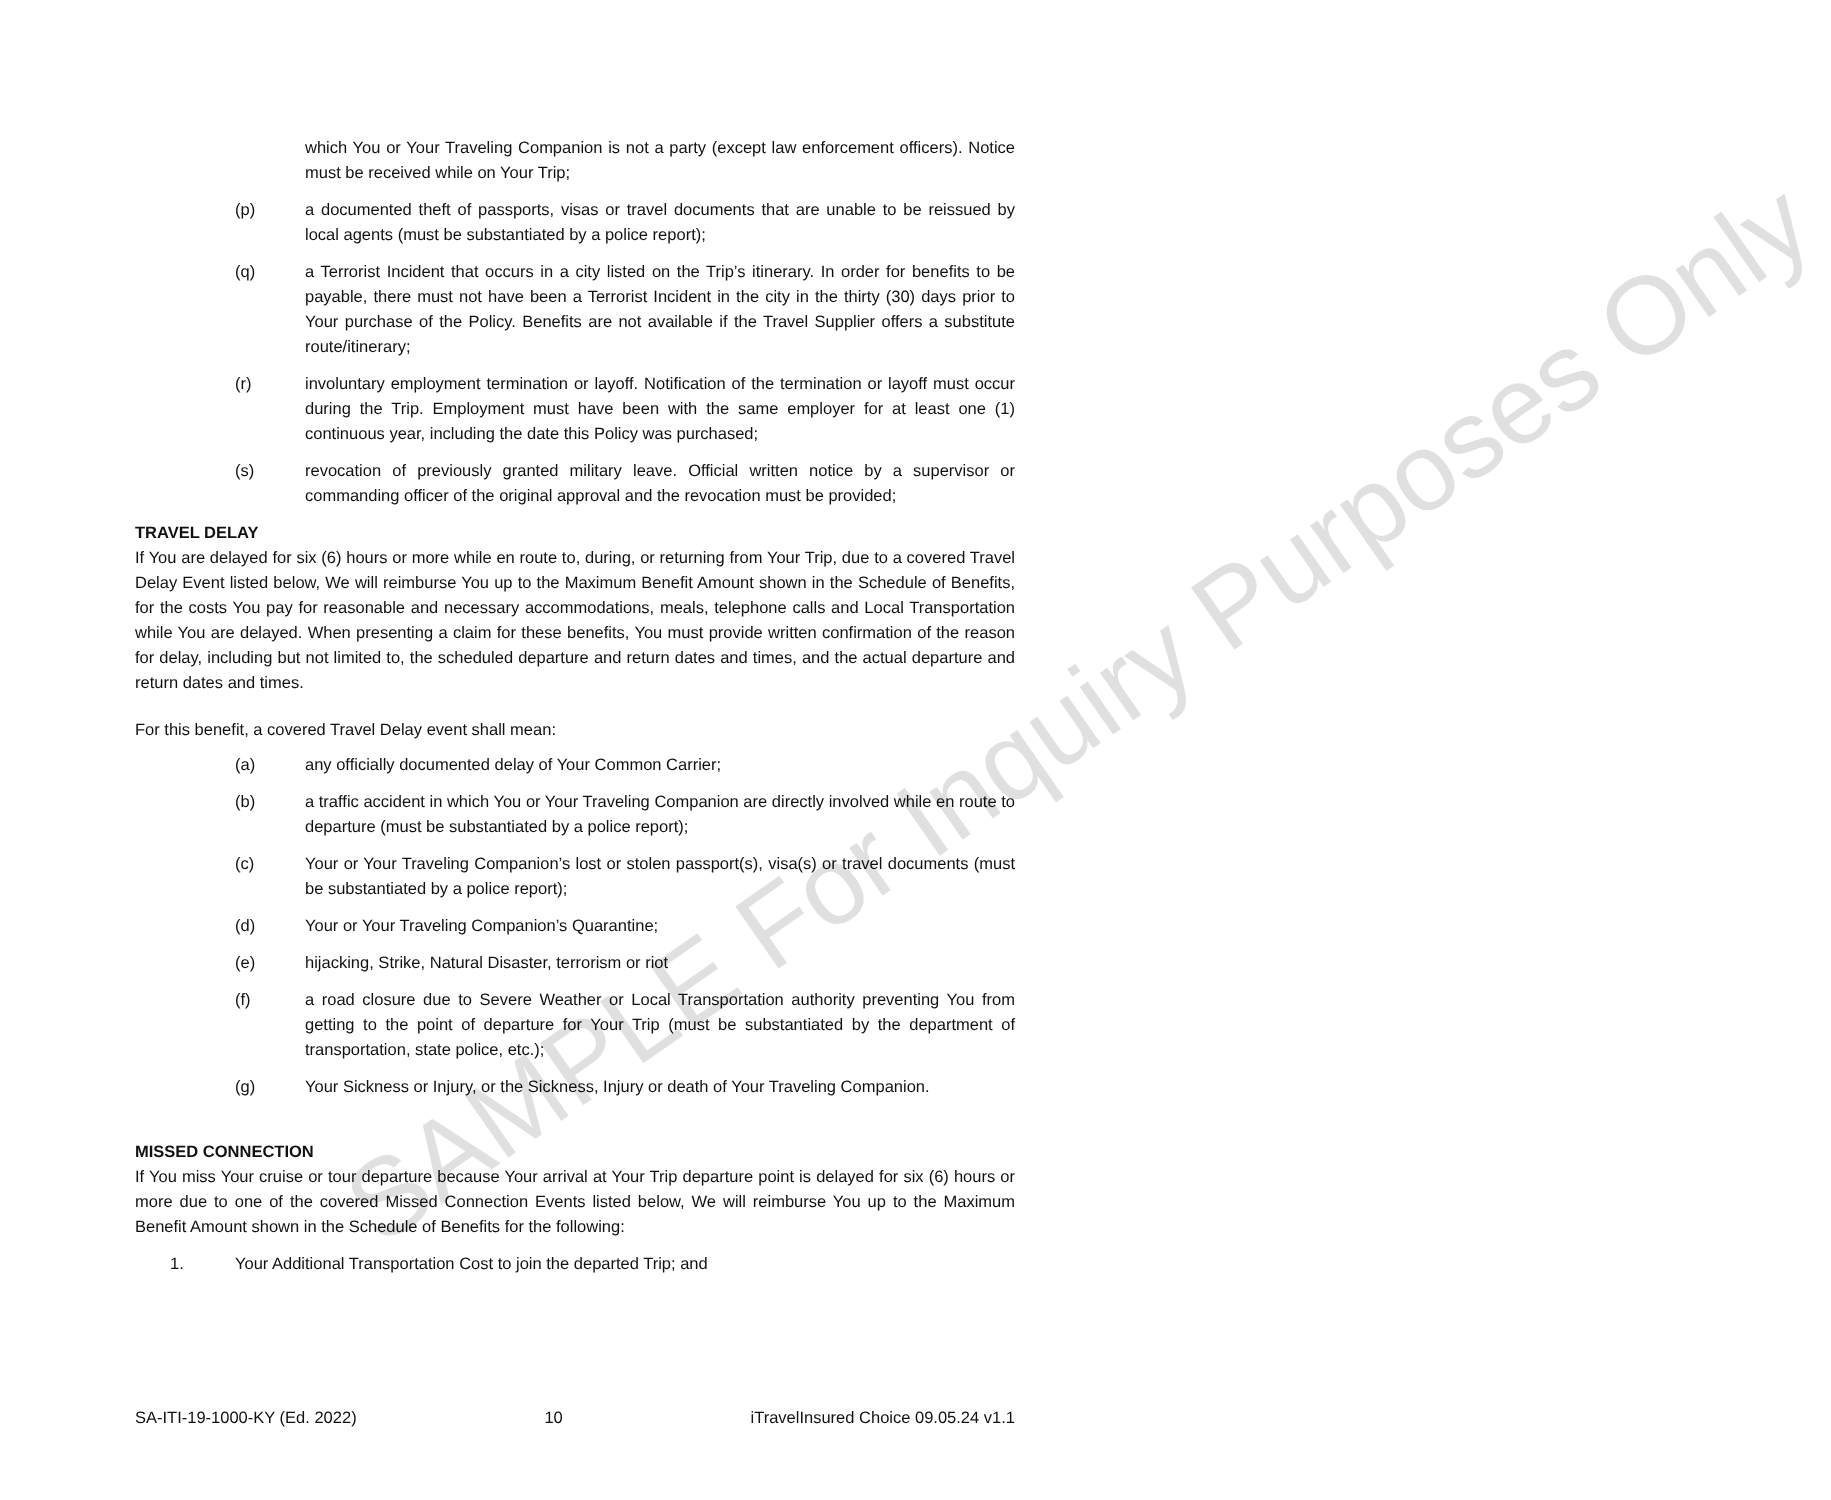which You or Your Traveling Companion is not a party (except law enforcement officers). Notice must be received while on Your Trip;
(p) a documented theft of passports, visas or travel documents that are unable to be reissued by local agents (must be substantiated by a police report);
(q) a Terrorist Incident that occurs in a city listed on the Trip’s itinerary. In order for benefits to be payable, there must not have been a Terrorist Incident in the city in the thirty (30) days prior to Your purchase of the Policy. Benefits are not available if the Travel Supplier offers a substitute route/itinerary;
(r) involuntary employment termination or layoff. Notification of the termination or layoff must occur during the Trip. Employment must have been with the same employer for at least one (1) continuous year, including the date this Policy was purchased;
(s) revocation of previously granted military leave. Official written notice by a supervisor or commanding officer of the original approval and the revocation must be provided;
TRAVEL DELAY
If You are delayed for six (6) hours or more while en route to, during, or returning from Your Trip, due to a covered Travel Delay Event listed below, We will reimburse You up to the Maximum Benefit Amount shown in the Schedule of Benefits, for the costs You pay for reasonable and necessary accommodations, meals, telephone calls and Local Transportation while You are delayed. When presenting a claim for these benefits, You must provide written confirmation of the reason for delay, including but not limited to, the scheduled departure and return dates and times, and the actual departure and return dates and times.
For this benefit, a covered Travel Delay event shall mean:
(a) any officially documented delay of Your Common Carrier;
(b) a traffic accident in which You or Your Traveling Companion are directly involved while en route to departure (must be substantiated by a police report);
(c) Your or Your Traveling Companion’s lost or stolen passport(s), visa(s) or travel documents (must be substantiated by a police report);
(d) Your or Your Traveling Companion’s Quarantine;
(e) hijacking, Strike, Natural Disaster, terrorism or riot
(f) a road closure due to Severe Weather or Local Transportation authority preventing You from getting to the point of departure for Your Trip (must be substantiated by the department of transportation, state police, etc.);
(g) Your Sickness or Injury, or the Sickness, Injury or death of Your Traveling Companion.
MISSED CONNECTION
If You miss Your cruise or tour departure because Your arrival at Your Trip departure point is delayed for six (6) hours or more due to one of the covered Missed Connection Events listed below, We will reimburse You up to the Maximum Benefit Amount shown in the Schedule of Benefits for the following:
1. Your Additional Transportation Cost to join the departed Trip; and
SAMPLE For Inquiry Purposes Only
SA-ITI-19-1000-KY (Ed. 2022) 10 iTravelInsured Choice 09.05.24 v1.1